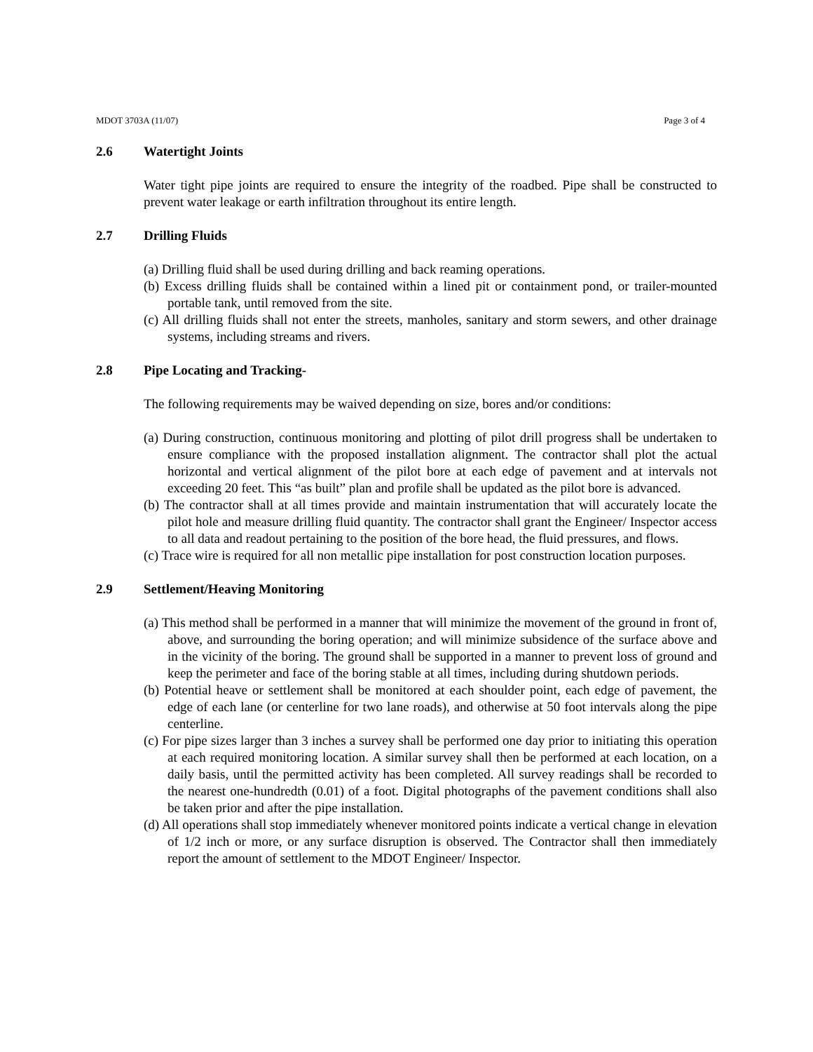MDOT 3703A (11/07) Page 3 of 4
2.6 Watertight Joints
Water tight pipe joints are required to ensure the integrity of the roadbed. Pipe shall be constructed to prevent water leakage or earth infiltration throughout its entire length.
2.7 Drilling Fluids
(a) Drilling fluid shall be used during drilling and back reaming operations.
(b) Excess drilling fluids shall be contained within a lined pit or containment pond, or trailer-mounted portable tank, until removed from the site.
(c) All drilling fluids shall not enter the streets, manholes, sanitary and storm sewers, and other drainage systems, including streams and rivers.
2.8 Pipe Locating and Tracking-
The following requirements may be waived depending on size, bores and/or conditions:
(a) During construction, continuous monitoring and plotting of pilot drill progress shall be undertaken to ensure compliance with the proposed installation alignment. The contractor shall plot the actual horizontal and vertical alignment of the pilot bore at each edge of pavement and at intervals not exceeding 20 feet. This “as built” plan and profile shall be updated as the pilot bore is advanced.
(b) The contractor shall at all times provide and maintain instrumentation that will accurately locate the pilot hole and measure drilling fluid quantity. The contractor shall grant the Engineer/ Inspector access to all data and readout pertaining to the position of the bore head, the fluid pressures, and flows.
(c) Trace wire is required for all non metallic pipe installation for post construction location purposes.
2.9 Settlement/Heaving Monitoring
(a) This method shall be performed in a manner that will minimize the movement of the ground in front of, above, and surrounding the boring operation; and will minimize subsidence of the surface above and in the vicinity of the boring. The ground shall be supported in a manner to prevent loss of ground and keep the perimeter and face of the boring stable at all times, including during shutdown periods.
(b) Potential heave or settlement shall be monitored at each shoulder point, each edge of pavement, the edge of each lane (or centerline for two lane roads), and otherwise at 50 foot intervals along the pipe centerline.
(c) For pipe sizes larger than 3 inches a survey shall be performed one day prior to initiating this operation at each required monitoring location. A similar survey shall then be performed at each location, on a daily basis, until the permitted activity has been completed. All survey readings shall be recorded to the nearest one-hundredth (0.01) of a foot. Digital photographs of the pavement conditions shall also be taken prior and after the pipe installation.
(d) All operations shall stop immediately whenever monitored points indicate a vertical change in elevation of 1/2 inch or more, or any surface disruption is observed. The Contractor shall then immediately report the amount of settlement to the MDOT Engineer/ Inspector.